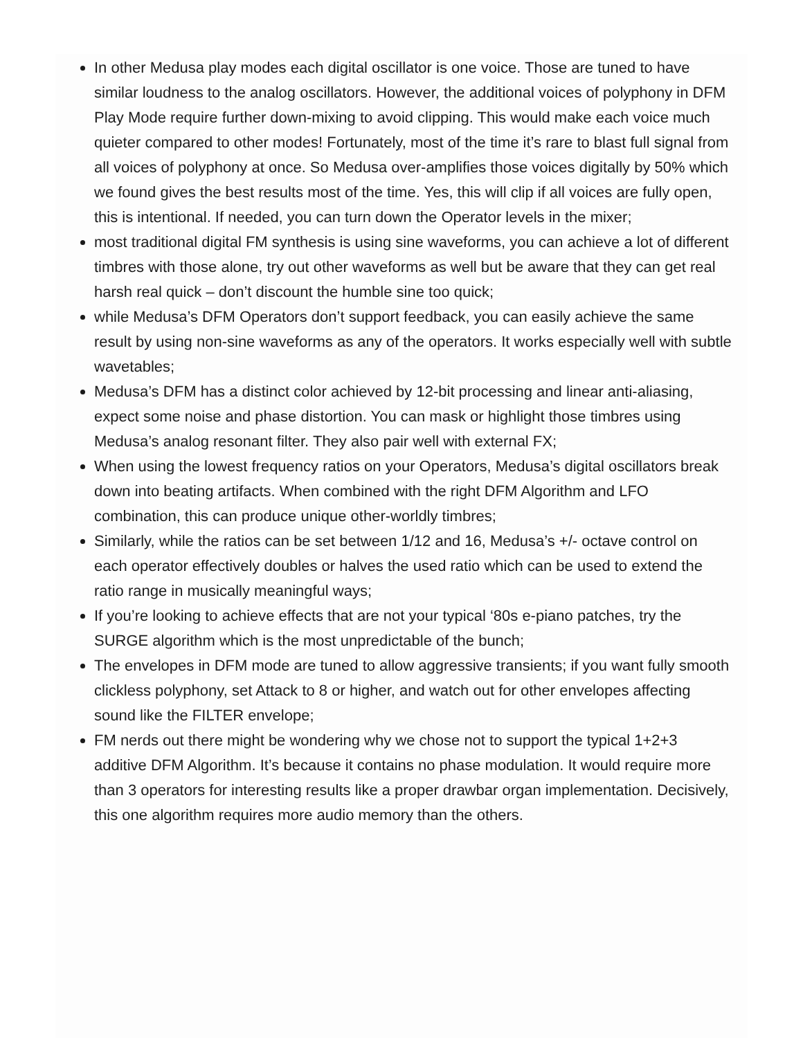In other Medusa play modes each digital oscillator is one voice. Those are tuned to have similar loudness to the analog oscillators. However, the additional voices of polyphony in DFM Play Mode require further down-mixing to avoid clipping. This would make each voice much quieter compared to other modes! Fortunately, most of the time it’s rare to blast full signal from all voices of polyphony at once. So Medusa over-amplifies those voices digitally by 50% which we found gives the best results most of the time. Yes, this will clip if all voices are fully open, this is intentional. If needed, you can turn down the Operator levels in the mixer;
most traditional digital FM synthesis is using sine waveforms, you can achieve a lot of different timbres with those alone, try out other waveforms as well but be aware that they can get real harsh real quick – don’t discount the humble sine too quick;
while Medusa’s DFM Operators don’t support feedback, you can easily achieve the same result by using non-sine waveforms as any of the operators. It works especially well with subtle wavetables;
Medusa’s DFM has a distinct color achieved by 12-bit processing and linear anti-aliasing, expect some noise and phase distortion. You can mask or highlight those timbres using Medusa’s analog resonant filter. They also pair well with external FX;
When using the lowest frequency ratios on your Operators, Medusa’s digital oscillators break down into beating artifacts. When combined with the right DFM Algorithm and LFO combination, this can produce unique other-worldly timbres;
Similarly, while the ratios can be set between 1/12 and 16, Medusa’s +/- octave control on each operator effectively doubles or halves the used ratio which can be used to extend the ratio range in musically meaningful ways;
If you’re looking to achieve effects that are not your typical ‘80s e-piano patches, try the SURGE algorithm which is the most unpredictable of the bunch;
The envelopes in DFM mode are tuned to allow aggressive transients; if you want fully smooth clickless polyphony, set Attack to 8 or higher, and watch out for other envelopes affecting sound like the FILTER envelope;
FM nerds out there might be wondering why we chose not to support the typical 1+2+3 additive DFM Algorithm. It’s because it contains no phase modulation. It would require more than 3 operators for interesting results like a proper drawbar organ implementation. Decisively, this one algorithm requires more audio memory than the others.